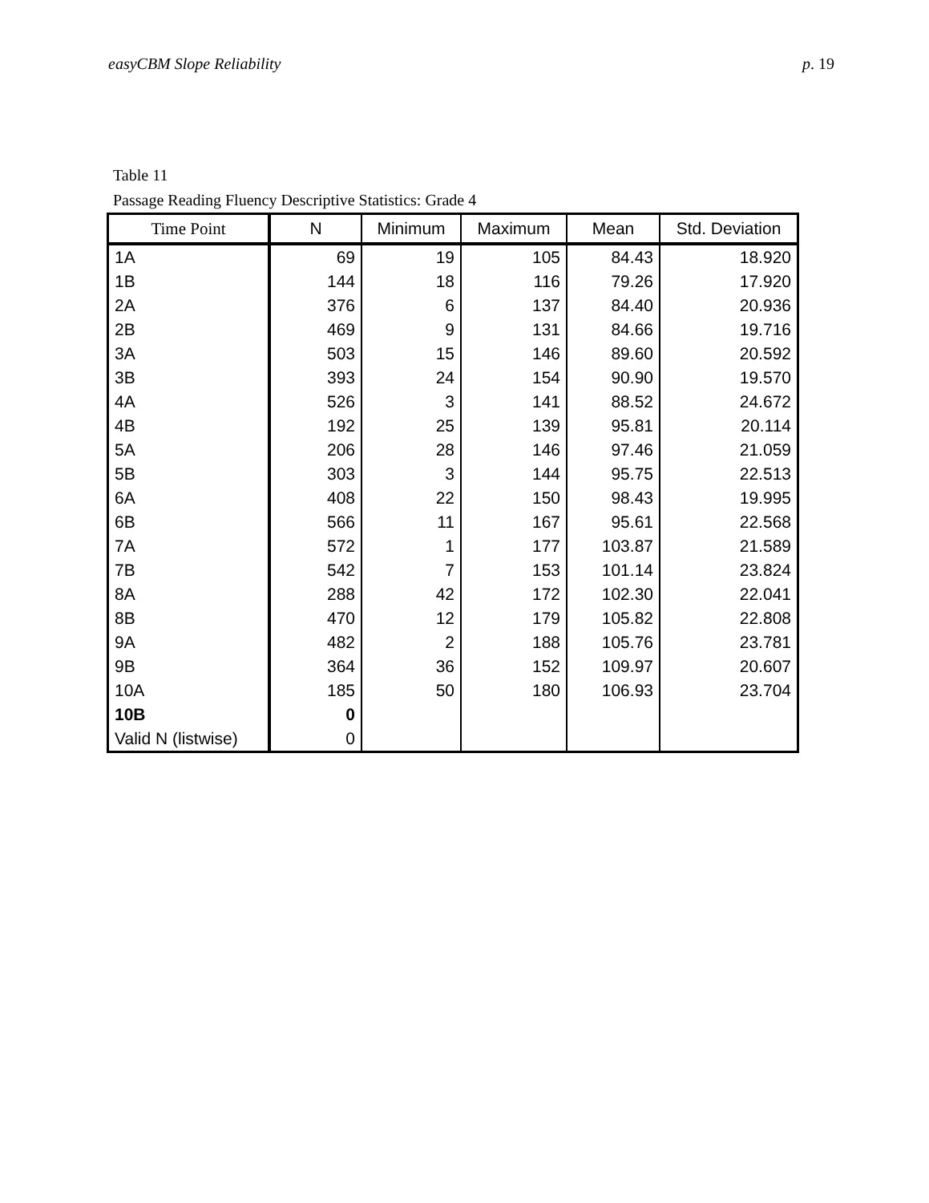easyCBM Slope Reliability p. 19
Table 11
Passage Reading Fluency Descriptive Statistics: Grade 4
| Time Point | N | Minimum | Maximum | Mean | Std. Deviation |
| --- | --- | --- | --- | --- | --- |
| 1A | 69 | 19 | 105 | 84.43 | 18.920 |
| 1B | 144 | 18 | 116 | 79.26 | 17.920 |
| 2A | 376 | 6 | 137 | 84.40 | 20.936 |
| 2B | 469 | 9 | 131 | 84.66 | 19.716 |
| 3A | 503 | 15 | 146 | 89.60 | 20.592 |
| 3B | 393 | 24 | 154 | 90.90 | 19.570 |
| 4A | 526 | 3 | 141 | 88.52 | 24.672 |
| 4B | 192 | 25 | 139 | 95.81 | 20.114 |
| 5A | 206 | 28 | 146 | 97.46 | 21.059 |
| 5B | 303 | 3 | 144 | 95.75 | 22.513 |
| 6A | 408 | 22 | 150 | 98.43 | 19.995 |
| 6B | 566 | 11 | 167 | 95.61 | 22.568 |
| 7A | 572 | 1 | 177 | 103.87 | 21.589 |
| 7B | 542 | 7 | 153 | 101.14 | 23.824 |
| 8A | 288 | 42 | 172 | 102.30 | 22.041 |
| 8B | 470 | 12 | 179 | 105.82 | 22.808 |
| 9A | 482 | 2 | 188 | 105.76 | 23.781 |
| 9B | 364 | 36 | 152 | 109.97 | 20.607 |
| 10A | 185 | 50 | 180 | 106.93 | 23.704 |
| 10B | 0 | | | | |
| Valid N (listwise) | 0 | | | | |